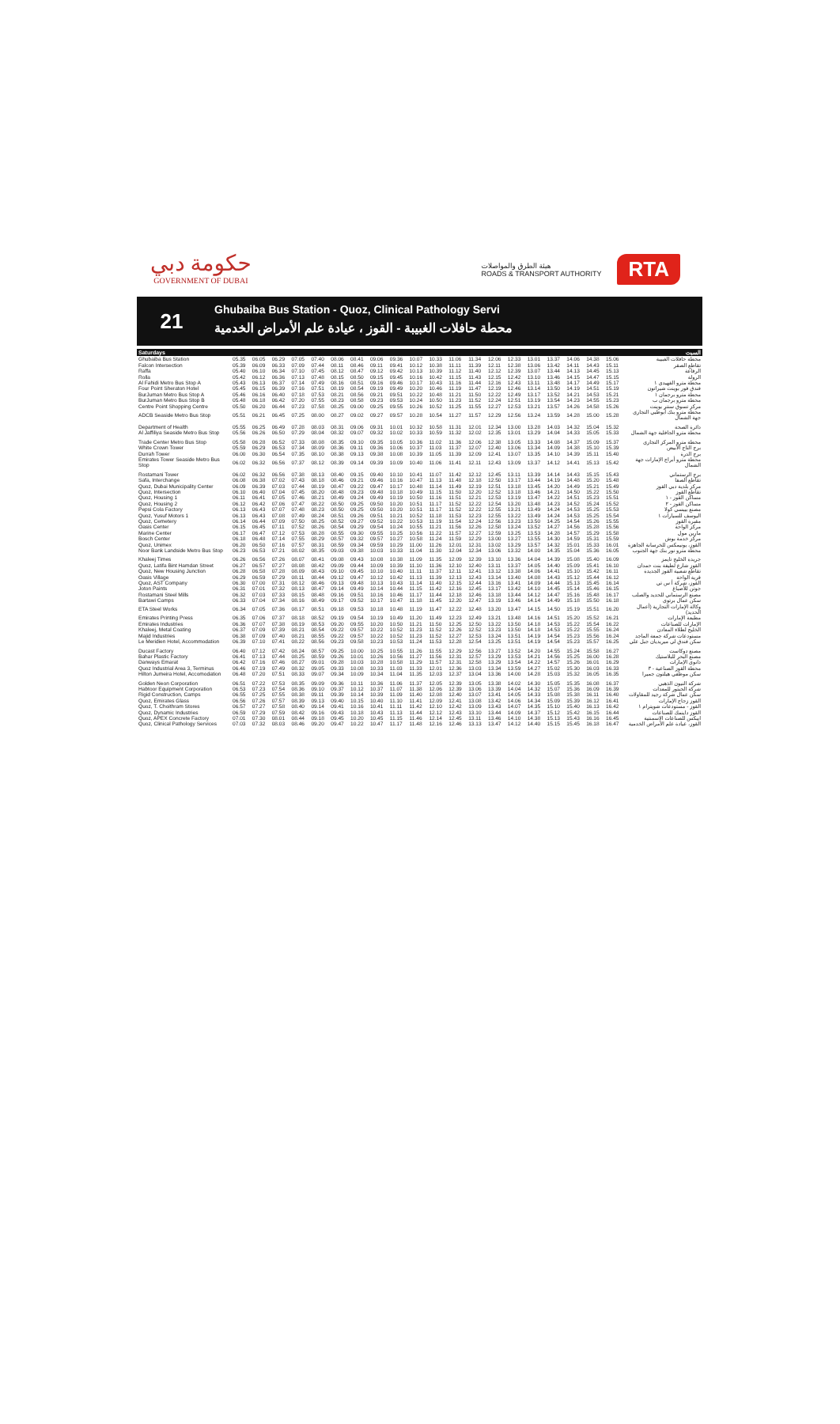حكومة دبي
GOVERNMENT OF DUBAI
هيئة الطرق والمواصلات
ROADS & TRANSPORT AUTHORITY
RTA
21
Ghubaiba Bus Station - Quoz, Clinical Pathology Servi
محطة حافلات الغبيبة - القوز ، عيادة علم الأمراض الخدمية
| Saturdays | | | | | | | | | | | | | | | | | | | | | السبت |
| --- | --- | --- | --- | --- | --- | --- | --- | --- | --- | --- | --- | --- | --- | --- | --- | --- | --- | --- | --- | --- | --- |
| Ghubaiba Bus Station | 05.35 | 06.05 | 06.29 | 07.05 | 07.40 | 08.06 | 08.41 | 09.06 | 09.36 | 10.07 | 10.33 | 11.06 | 11.34 | 12.06 | 12.33 | 13.01 | 13.37 | 14.06 | 14.38 | 15.06 | محطة حافلات الغبيبة |
| Falcon Intersection | 05.39 | 06.09 | 06.33 | 07.09 | 07.44 | 08.11 | 08.46 | 09.11 | 09.41 | 10.12 | 10.38 | 11.11 | 11.39 | 12.11 | 12.38 | 13.06 | 13.42 | 14.11 | 14.43 | 15.11 | تقاطع الصقر |
| Raffa | 05.40 | 06.10 | 06.34 | 07.10 | 07.45 | 08.12 | 08.47 | 09.12 | 09.42 | 10.13 | 10.39 | 11.12 | 11.40 | 12.12 | 12.39 | 13.07 | 13.44 | 14.13 | 14.45 | 15.13 | الرفاعة |
| Rolla | 05.42 | 06.12 | 06.36 | 07.13 | 07.48 | 08.15 | 08.50 | 09.15 | 09.45 | 10.16 | 10.42 | 11.15 | 11.43 | 12.15 | 12.42 | 13.10 | 13.46 | 14.15 | 14.47 | 15.15 | الرولة |
| Al Fahidi Metro Bus Stop A | 05.43 | 06.13 | 06.37 | 07.14 | 07.49 | 08.16 | 08.51 | 09.16 | 09.46 | 10.17 | 10.43 | 11.16 | 11.44 | 12.16 | 12.43 | 13.11 | 13.48 | 14.17 | 14.49 | 15.17 | محطة مترو الفهيدي ١ |
| Four Point Sheraton Hotel | 05.45 | 06.15 | 06.39 | 07.16 | 07.51 | 08.19 | 08.54 | 09.19 | 09.49 | 10.20 | 10.46 | 11.19 | 11.47 | 12.19 | 12.46 | 13.14 | 13.50 | 14.19 | 14.51 | 15.19 | فندق فور بوينت شيراتون |
| BurJuman Metro Bus Stop A | 05.46 | 06.16 | 06.40 | 07.18 | 07.53 | 08.21 | 08.56 | 09.21 | 09.51 | 10.22 | 10.48 | 11.21 | 11.50 | 12.22 | 12.49 | 13.17 | 13.52 | 14.21 | 14.53 | 15.21 | محطة مترو برجمان ١ |
| BurJuman Metro Bus Stop B | 05.48 | 06.18 | 06.42 | 07.20 | 07.55 | 08.23 | 08.58 | 09.23 | 09.53 | 10.24 | 10.50 | 11.23 | 11.52 | 12.24 | 12.51 | 13.19 | 13.54 | 14.23 | 14.55 | 15.23 | محطة مترو برجمان ب |
| Centre Point Shopping Centre | 05.50 | 06.20 | 06.44 | 07.23 | 07.58 | 08.25 | 09.00 | 09.25 | 09.55 | 10.26 | 10.52 | 11.25 | 11.55 | 12.27 | 12.53 | 13.21 | 13.57 | 14.26 | 14.58 | 15.26 | مركز تسوق سنتر بوينت |
| ADCB Seaside Metro Bus Stop | 05.51 | 06.21 | 06.45 | 07.25 | 08.00 | 08.27 | 09.02 | 09.27 | 09.57 | 10.28 | 10.54 | 11.27 | 11.57 | 12.29 | 12.56 | 13.24 | 13.59 | 14.28 | 15.00 | 15.28 | محطة مترو بنك أبوظبي التجاري جهة الشمال |
| Department of Health | 05.55 | 06.25 | 06.49 | 07.28 | 08.03 | 08.31 | 09.06 | 09.31 | 10.01 | 10.32 | 10.58 | 11.31 | 12.01 | 12.34 | 13.00 | 13.28 | 14.03 | 14.32 | 15.04 | 15.32 | دائرة الصحة |
| Al Jaffiliya Seaside Metro Bus Stop | 05.56 | 06.26 | 06.50 | 07.29 | 08.04 | 08.32 | 09.07 | 09.32 | 10.02 | 10.33 | 10.59 | 11.32 | 12.02 | 12.35 | 13.01 | 13.29 | 14.04 | 14.33 | 15.05 | 15.33 | محطة مترو الجافلية جهة الشمال |
| Trade Center Metro Bus Stop | 05.58 | 06.28 | 06.52 | 07.33 | 08.08 | 08.35 | 09.10 | 09.35 | 10.05 | 10.36 | 11.02 | 11.36 | 12.06 | 12.38 | 13.05 | 13.33 | 14.08 | 14.37 | 15.09 | 15.37 | محطة مترو المركز التجاري |
| White Crown Tower | 05.59 | 06.29 | 06.53 | 07.34 | 08.09 | 08.36 | 09.11 | 09.36 | 10.06 | 10.37 | 11.03 | 11.37 | 12.07 | 12.40 | 13.06 | 13.34 | 14.09 | 14.38 | 15.10 | 15.39 | برج التاج الأبيض |
| Durrah Tower | 06.00 | 06.30 | 06.54 | 07.35 | 08.10 | 08.38 | 09.13 | 09.38 | 10.08 | 10.39 | 11.05 | 11.39 | 12.09 | 12.41 | 13.07 | 13.35 | 14.10 | 14.39 | 15.11 | 15.40 | برج الدرة |
| Emirates Tower Seaside Metro Bus Stop | 06.02 | 06.32 | 06.56 | 07.37 | 08.12 | 08.39 | 09.14 | 09.39 | 10.09 | 10.40 | 11.06 | 11.41 | 12.11 | 12.43 | 13.09 | 13.37 | 14.12 | 14.41 | 15.13 | 15.42 | محطة مترو أبراج الإمارات جهة الشمال |
| Rostamani Tower | 06.02 | 06.32 | 06.56 | 07.38 | 08.13 | 08.40 | 09.15 | 09.40 | 10.10 | 10.41 | 11.07 | 11.42 | 12.12 | 12.45 | 13.11 | 13.39 | 14.14 | 14.43 | 15.15 | 15.43 | برج الرستماني |
| Safa, Interchange | 06.08 | 06.38 | 07.02 | 07.43 | 08.18 | 08.46 | 09.21 | 09.46 | 10.16 | 10.47 | 11.13 | 11.48 | 12.18 | 12.50 | 13.17 | 13.44 | 14.19 | 14.48 | 15.20 | 15.48 | تقاطع الصفا |
| Quoz, Dubai Municipality Center | 06.09 | 06.39 | 07.03 | 07.44 | 08.19 | 08.47 | 09.22 | 09.47 | 10.17 | 10.48 | 11.14 | 11.49 | 12.19 | 12.51 | 13.18 | 13.45 | 14.20 | 14.49 | 15.21 | 15.49 | مركز بلدية دبي القوز |
| Quoz, Intersection | 06.10 | 06.40 | 07.04 | 07.45 | 08.20 | 08.48 | 09.23 | 09.48 | 10.18 | 10.49 | 11.15 | 11.50 | 12.20 | 12.52 | 13.18 | 13.46 | 14.21 | 14.50 | 15.22 | 15.50 | تقاطع القوز |
| Quoz, Housing 1 | 06.11 | 06.41 | 07.05 | 07.46 | 08.21 | 08.49 | 09.24 | 09.49 | 10.19 | 10.50 | 11.16 | 11.51 | 12.21 | 12.53 | 13.19 | 13.47 | 14.22 | 14.51 | 15.23 | 15.51 | مساكن القوز - ١ |
| Quoz, Housing 2 | 06.12 | 06.42 | 07.06 | 07.47 | 08.22 | 08.50 | 09.25 | 09.50 | 10.20 | 10.51 | 11.17 | 11.52 | 12.22 | 12.54 | 13.20 | 13.48 | 14.23 | 14.52 | 15.24 | 15.52 | مساكن القوز - ٢ |
| Pepsi Cola Factory | 06.13 | 06.43 | 07.07 | 07.48 | 08.23 | 08.50 | 09.25 | 09.50 | 10.20 | 10.51 | 11.17 | 11.52 | 12.22 | 12.55 | 13.21 | 13.49 | 14.24 | 14.53 | 15.25 | 15.53 | مصنع بيبسي كولا |
| Quoz, Yusuf Motors 1 | 06.13 | 06.43 | 07.08 | 07.49 | 08.24 | 08.51 | 09.26 | 09.51 | 10.21 | 10.52 | 11.18 | 11.53 | 12.23 | 12.55 | 13.22 | 13.49 | 14.24 | 14.53 | 15.25 | 15.54 | اليوسف للسيارات ١ |
| Quoz, Cemetery | 06.14 | 06.44 | 07.09 | 07.50 | 08.25 | 08.52 | 09.27 | 09.52 | 10.22 | 10.53 | 11.19 | 11.54 | 12.24 | 12.56 | 13.23 | 13.50 | 14.25 | 14.54 | 15.26 | 15.55 | مقبرة القوز |
| Oasis Center | 06.15 | 06.45 | 07.11 | 07.52 | 08.26 | 08.54 | 09.29 | 09.54 | 10.24 | 10.55 | 11.21 | 11.56 | 12.26 | 12.58 | 13.24 | 13.52 | 14.27 | 14.56 | 15.28 | 15.56 | مركز الواحة |
| Marine Center | 06.17 | 06.47 | 07.12 | 07.53 | 08.28 | 08.55 | 09.30 | 09.55 | 10.25 | 10.56 | 11.22 | 11.57 | 12.27 | 12.59 | 13.25 | 13.53 | 14.28 | 14.57 | 15.29 | 15.58 | مارين مول |
| Bosch Center | 06.18 | 06.48 | 07.14 | 07.55 | 08.29 | 08.57 | 09.32 | 09.57 | 10.27 | 10.58 | 11.24 | 11.59 | 12.29 | 13.00 | 13.27 | 13.55 | 14.30 | 14.59 | 15.31 | 15.59 | مركز خدمة بوش |
| Quoz, Unimex | 06.20 | 06.50 | 07.16 | 07.57 | 08.31 | 08.59 | 09.34 | 09.59 | 10.29 | 11.00 | 11.26 | 12.01 | 12.31 | 13.02 | 13.29 | 13.57 | 14.32 | 15.01 | 15.33 | 16.01 | القوز، يونيمكس للخرسانة الجاهزة |
| Noor Bank Landside Metro Bus Stop | 06.23 | 06.53 | 07.21 | 08.02 | 08.35 | 09.03 | 09.38 | 10.03 | 10.33 | 11.04 | 11.30 | 12.04 | 12.34 | 13.06 | 13.32 | 14.00 | 14.35 | 15.04 | 15.36 | 16.05 | محطة مترو نور بنك جهة الجنوب |
| Khaleej Times | 06.26 | 06.56 | 07.26 | 08.07 | 08.41 | 09.08 | 09.43 | 10.08 | 10.38 | 11.09 | 11.35 | 12.09 | 12.39 | 13.10 | 13.36 | 14.04 | 14.39 | 15.08 | 15.40 | 16.09 | جريدة الخليج تايمز |
| Quoz, Latifa Bint Hamdan Street | 06.27 | 06.57 | 07.27 | 08.08 | 08.42 | 09.09 | 09.44 | 10.09 | 10.39 | 11.10 | 11.36 | 12.10 | 12.40 | 13.11 | 13.37 | 14.05 | 14.40 | 15.09 | 15.41 | 16.10 | القوز شارع لطيفة بنت حمدان |
| Quoz, New Housing Junction | 06.28 | 06.58 | 07.28 | 08.09 | 08.43 | 09.10 | 09.45 | 10.10 | 10.40 | 11.11 | 11.37 | 12.11 | 12.41 | 13.12 | 13.38 | 14.06 | 14.41 | 15.10 | 15.42 | 16.11 | تقاطع شعبية القوز الجديدة |
| Oasis Village | 06.29 | 06.59 | 07.29 | 08.11 | 08.44 | 09.12 | 09.47 | 10.12 | 10.42 | 11.13 | 11.39 | 12.13 | 12.43 | 13.14 | 13.40 | 14.08 | 14.43 | 15.12 | 15.44 | 16.12 | قرية الواحة |
| Quoz, AST Company | 06.30 | 07.00 | 07.31 | 08.12 | 08.46 | 09.13 | 09.48 | 10.13 | 10.43 | 11.14 | 11.40 | 12.15 | 12.44 | 13.16 | 13.41 | 14.09 | 14.44 | 15.13 | 15.45 | 16.14 | القوز، شركة أ س تي |
| Joton Paints | 06.31 | 07.01 | 07.32 | 08.13 | 08.47 | 09.14 | 09.49 | 10.14 | 10.44 | 11.15 | 11.42 | 12.16 | 12.45 | 13.17 | 13.42 | 14.10 | 14.45 | 15.14 | 15.46 | 16.15 | جوتن للأصباغ |
| Rostamani Steel Mills | 06.32 | 07.03 | 07.33 | 08.15 | 08.48 | 09.16 | 09.51 | 10.16 | 10.46 | 11.17 | 11.44 | 12.18 | 12.46 | 13.18 | 13.44 | 14.12 | 14.47 | 15.16 | 15.48 | 16.17 | مصنع الرستماني للحديد والصلب |
| Bartawi Camps | 06.33 | 07.04 | 07.34 | 08.16 | 08.49 | 09.17 | 09.52 | 10.17 | 10.47 | 11.18 | 11.45 | 12.20 | 12.47 | 13.19 | 13.46 | 14.14 | 14.49 | 15.18 | 15.50 | 16.18 | سكن عمال برتوي |
| ETA Steel Works | 06.34 | 07.05 | 07.36 | 08.17 | 08.51 | 09.18 | 09.53 | 10.18 | 10.48 | 11.19 | 11.47 | 12.22 | 12.48 | 13.20 | 13.47 | 14.15 | 14.50 | 15.19 | 15.51 | 16.20 | وكالة الإمارات التجارية (أعمال الحديد) |
| Emirates Printing Press | 06.35 | 07.06 | 07.37 | 08.18 | 08.52 | 09.19 | 09.54 | 10.19 | 10.49 | 11.20 | 11.49 | 12.23 | 12.49 | 13.21 | 13.48 | 14.16 | 14.51 | 15.20 | 15.52 | 16.21 | مطبعة الإمارات |
| Emirates Industries | 06.36 | 07.07 | 07.38 | 08.19 | 08.53 | 09.20 | 09.55 | 10.20 | 10.50 | 11.21 | 11.50 | 12.25 | 12.50 | 13.22 | 13.50 | 14.18 | 14.53 | 15.22 | 15.54 | 16.22 | الإمارات للصناعات |
| Khaleej, Metal Coating | 06.37 | 07.09 | 07.39 | 08.21 | 08.54 | 09.22 | 09.57 | 10.22 | 10.52 | 11.23 | 11.52 | 12.26 | 12.52 | 13.23 | 13.50 | 14.18 | 14.53 | 15.22 | 15.55 | 16.24 | الخليج لطلاء المعادن |
| Majid Industries | 06.38 | 07.09 | 07.40 | 08.21 | 08.55 | 09.22 | 09.57 | 10.22 | 10.52 | 11.23 | 11.52 | 12.27 | 12.53 | 13.24 | 13.51 | 14.19 | 14.54 | 15.23 | 15.56 | 16.24 | مستودعات شركة جمعة الماجد |
| Le Meridien Hotel, Accommodation | 06.39 | 07.10 | 07.41 | 08.22 | 08.56 | 09.23 | 09.58 | 10.23 | 10.53 | 11.24 | 11.53 | 12.28 | 12.54 | 13.25 | 13.51 | 14.19 | 14.54 | 15.23 | 15.57 | 16.25 | سكن فندق لي ميريديان جبل علي |
| Ducast Factory | 06.40 | 07.12 | 07.42 | 08.24 | 08.57 | 09.25 | 10.00 | 10.25 | 10.55 | 11.26 | 11.55 | 12.29 | 12.56 | 13.27 | 13.52 | 14.20 | 14.55 | 15.24 | 15.58 | 16.27 | مصنع دوكاست |
| Bahar Plastic Factory | 06.41 | 07.13 | 07.44 | 08.25 | 08.59 | 09.26 | 10.01 | 10.26 | 10.56 | 11.27 | 11.56 | 12.31 | 12.57 | 13.29 | 13.53 | 14.21 | 14.56 | 15.25 | 16.00 | 16.28 | مصنع البحر للبلاستيك |
| Danways Emarat | 06.42 | 07.16 | 07.46 | 08.27 | 09.01 | 09.28 | 10.03 | 10.28 | 10.58 | 11.29 | 11.57 | 12.31 | 12.58 | 13.29 | 13.54 | 14.22 | 14.57 | 15.26 | 16.01 | 16.29 | دانوي الإمارات |
| Quoz Industrial Area 3, Terminus | 06.46 | 07.19 | 07.49 | 08.32 | 09.05 | 09.33 | 10.08 | 10.33 | 11.03 | 11.33 | 12.01 | 12.36 | 13.03 | 13.34 | 13.59 | 14.27 | 15.02 | 15.30 | 16.03 | 16.33 | محطة القوز الصناعية - ٣ |
| Hilton Jumeira Hotel, Accomodation | 06.48 | 07.20 | 07.51 | 08.33 | 09.07 | 09.34 | 10.09 | 10.34 | 11.04 | 11.35 | 12.03 | 12.37 | 13.04 | 13.36 | 14.00 | 14.28 | 15.03 | 15.32 | 16.05 | 16.35 | سكن موظفي هيلتون جميرا |
| Golden Neon Corporation | 06.51 | 07.22 | 07.53 | 08.35 | 09.09 | 09.36 | 10.11 | 10.36 | 11.06 | 11.37 | 12.05 | 12.39 | 13.05 | 13.38 | 14.02 | 14.30 | 15.05 | 15.35 | 16.08 | 16.37 | شركة النيون الذهبي |
| Habtoor Equipment Corporation | 06.53 | 07.23 | 07.54 | 08.36 | 09.10 | 09.37 | 10.12 | 10.37 | 11.07 | 11.38 | 12.06 | 12.39 | 13.06 | 13.39 | 14.04 | 14.32 | 15.07 | 15.36 | 16.09 | 16.39 | شركة الحبتور للمعدات |
| Rigid Construction, Camps | 06.55 | 07.25 | 07.55 | 08.38 | 09.11 | 09.39 | 10.14 | 10.39 | 11.09 | 11.40 | 12.08 | 12.40 | 13.07 | 13.41 | 14.05 | 14.33 | 15.08 | 15.38 | 16.11 | 16.40 | سكن عمال شركة رجيد للمقاولات |
| Quoz, Emirates Glass | 06.56 | 07.26 | 07.57 | 08.39 | 09.13 | 09.40 | 10.15 | 10.40 | 11.10 | 11.41 | 12.09 | 12.41 | 13.08 | 13.42 | 14.06 | 14.34 | 15.09 | 15.39 | 16.12 | 16.41 | القوز زجاج الإمارات |
| Quoz, T. Choithram Stores | 06.57 | 07.27 | 07.58 | 08.40 | 09.14 | 09.41 | 10.16 | 10.41 | 11.11 | 11.42 | 12.10 | 12.42 | 13.09 | 13.43 | 14.07 | 14.35 | 15.10 | 15.40 | 16.13 | 16.42 | القوز - مستودعات شويترام ١ |
| Quoz, Dynamic Industries | 06.59 | 07.29 | 07.59 | 08.42 | 09.16 | 09.43 | 10.18 | 10.43 | 11.13 | 11.44 | 12.12 | 12.43 | 13.10 | 13.44 | 14.09 | 14.37 | 15.12 | 15.42 | 16.15 | 16.44 | القوز داينمك للصناعات |
| Quoz, APEX Concrete Factory | 07.01 | 07.30 | 08.01 | 08.44 | 09.18 | 09.45 | 10.20 | 10.45 | 11.15 | 11.46 | 12.14 | 12.45 | 13.11 | 13.46 | 14.10 | 14.38 | 15.13 | 15.43 | 16.16 | 16.45 | ايبكس للصناعات الاسمنتية |
| Quoz, Clinical Pathology Services | 07.03 | 07.32 | 08.03 | 08.46 | 09.20 | 09.47 | 10.22 | 10.47 | 11.17 | 11.48 | 12.16 | 12.46 | 13.13 | 13.47 | 14.12 | 14.40 | 15.15 | 15.45 | 16.18 | 16.47 | القوز، عيادة علم الأمراض الخدمية |